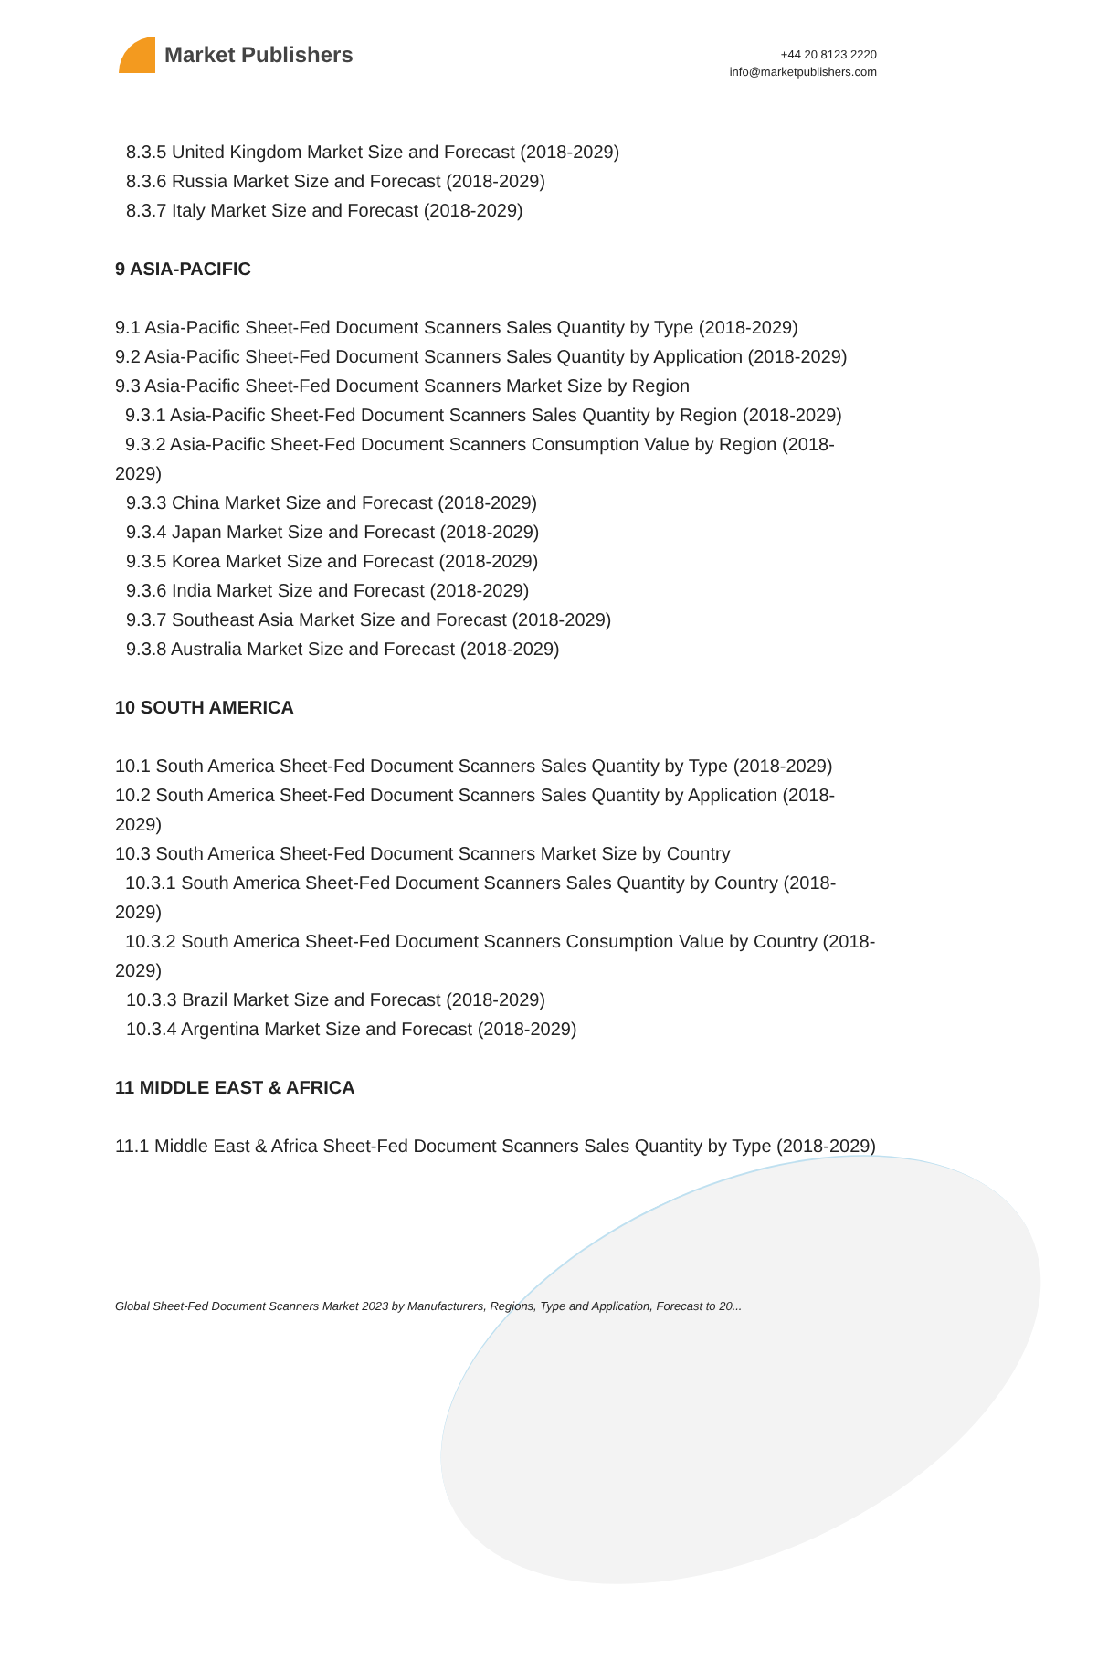Market Publishers
+44 20 8123 2220
info@marketpublishers.com
8.3.5 United Kingdom Market Size and Forecast (2018-2029)
8.3.6 Russia Market Size and Forecast (2018-2029)
8.3.7 Italy Market Size and Forecast (2018-2029)
9 ASIA-PACIFIC
9.1 Asia-Pacific Sheet-Fed Document Scanners Sales Quantity by Type (2018-2029)
9.2 Asia-Pacific Sheet-Fed Document Scanners Sales Quantity by Application (2018-2029)
9.3 Asia-Pacific Sheet-Fed Document Scanners Market Size by Region
9.3.1 Asia-Pacific Sheet-Fed Document Scanners Sales Quantity by Region (2018-2029)
9.3.2 Asia-Pacific Sheet-Fed Document Scanners Consumption Value by Region (2018-2029)
9.3.3 China Market Size and Forecast (2018-2029)
9.3.4 Japan Market Size and Forecast (2018-2029)
9.3.5 Korea Market Size and Forecast (2018-2029)
9.3.6 India Market Size and Forecast (2018-2029)
9.3.7 Southeast Asia Market Size and Forecast (2018-2029)
9.3.8 Australia Market Size and Forecast (2018-2029)
10 SOUTH AMERICA
10.1 South America Sheet-Fed Document Scanners Sales Quantity by Type (2018-2029)
10.2 South America Sheet-Fed Document Scanners Sales Quantity by Application (2018-2029)
10.3 South America Sheet-Fed Document Scanners Market Size by Country
10.3.1 South America Sheet-Fed Document Scanners Sales Quantity by Country (2018-2029)
10.3.2 South America Sheet-Fed Document Scanners Consumption Value by Country (2018-2029)
10.3.3 Brazil Market Size and Forecast (2018-2029)
10.3.4 Argentina Market Size and Forecast (2018-2029)
11 MIDDLE EAST & AFRICA
11.1 Middle East & Africa Sheet-Fed Document Scanners Sales Quantity by Type (2018-2029)
Global Sheet-Fed Document Scanners Market 2023 by Manufacturers, Regions, Type and Application, Forecast to 20...